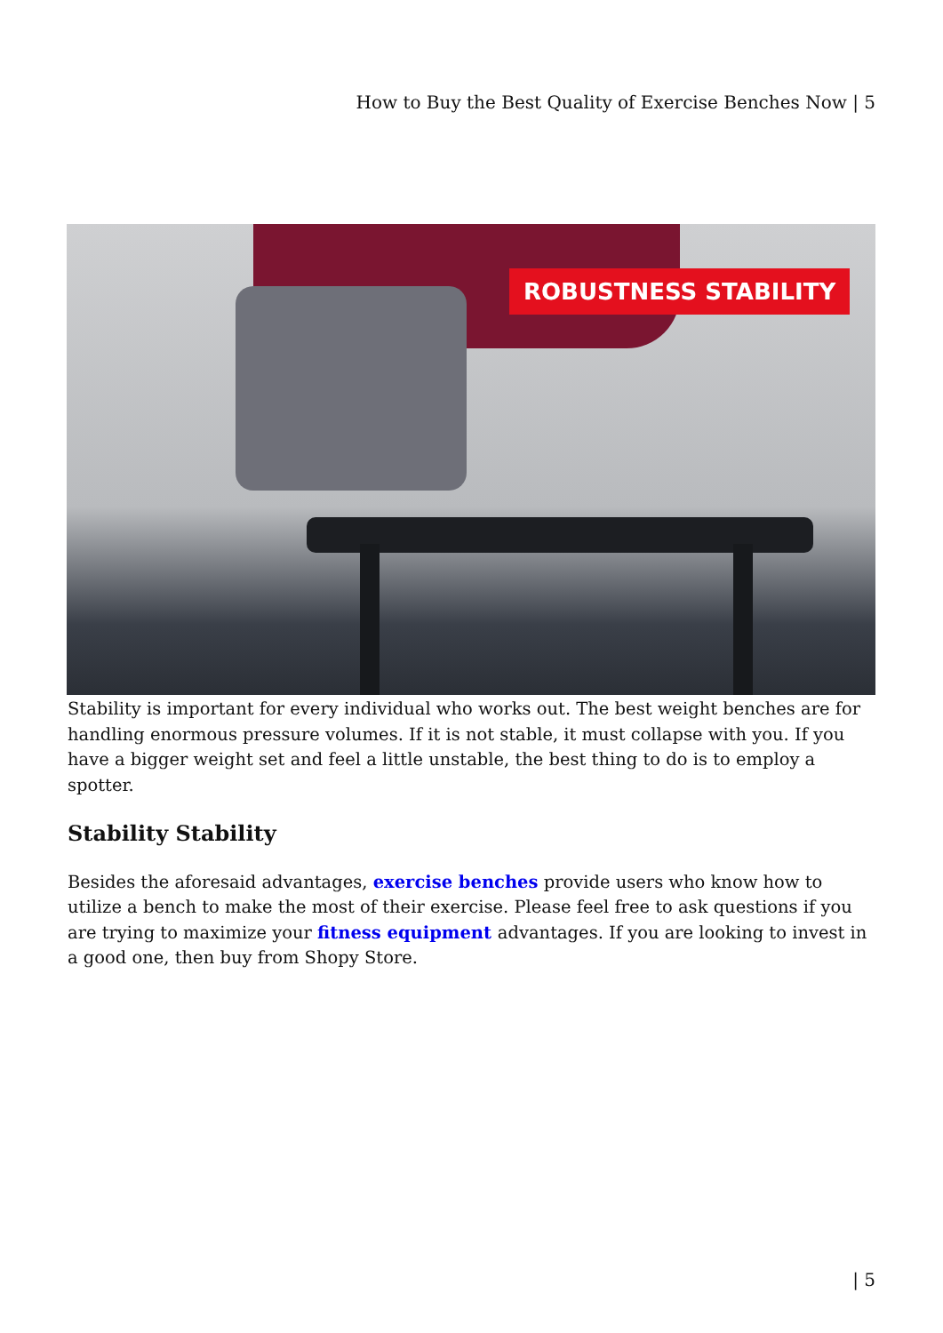How to Buy the Best Quality of Exercise Benches Now | 5
ROBUSTNESS STABILITY
Stability is important for every individual who works out. The best weight benches are for handling enormous pressure volumes. If it is not stable, it must collapse with you. If you have a bigger weight set and feel a little unstable, the best thing to do is to employ a spotter.
Stability Stability
Besides the aforesaid advantages, exercise benches provide users who know how to utilize a bench to make the most of their exercise. Please feel free to ask questions if you are trying to maximize your fitness equipment advantages. If you are looking to invest in a good one, then buy from Shopy Store.
| 5